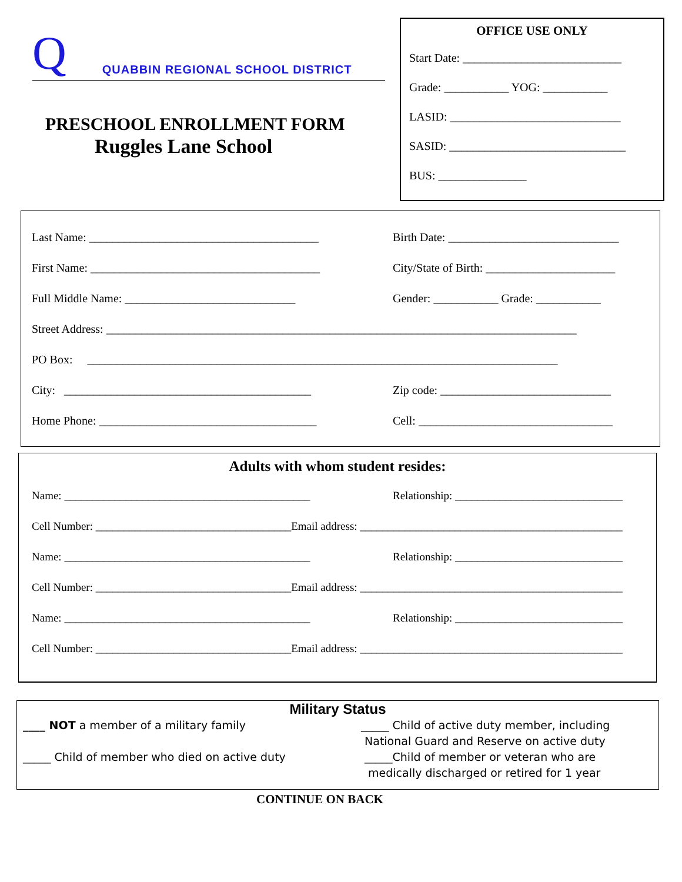Q QUABBIN REGIONAL SCHOOL DISTRICT
PRESCHOOL ENROLLMENT FORM
Ruggles Lane School
OFFICE USE ONLY
Start Date: ___________________________
Grade: ___________ YOG: ___________
LASID: _____________________________
SASID: ______________________________
BUS: _______________
Last Name: _______________________________________
Birth Date: _____________________________
First Name: _______________________________________
City/State of Birth: ______________________
Full Middle Name: _____________________________
Gender: ___________ Grade: ___________
Street Address: ________________________________________________________________________________
PO Box: ________________________________________________________________________________
City: __________________________________________
Zip code: _____________________________
Home Phone: _____________________________________
Cell: _________________________________
Adults with whom student resides:
Name: ____________________________________________
Relationship: ______________________________
Cell Number: ___________________________________Email address: _______________________________________________
Name: ____________________________________________
Relationship: ______________________________
Cell Number: ___________________________________Email address: _______________________________________________
Name: ____________________________________________
Relationship: ______________________________
Cell Number: ___________________________________Email address: _______________________________________________
Military Status
____ NOT a member of a military family _____ Child of active duty member, including
National Guard and Reserve on active duty
_____ Child of member who died on active duty _____Child of member or veteran who are
medically discharged or retired for 1 year
CONTINUE ON BACK